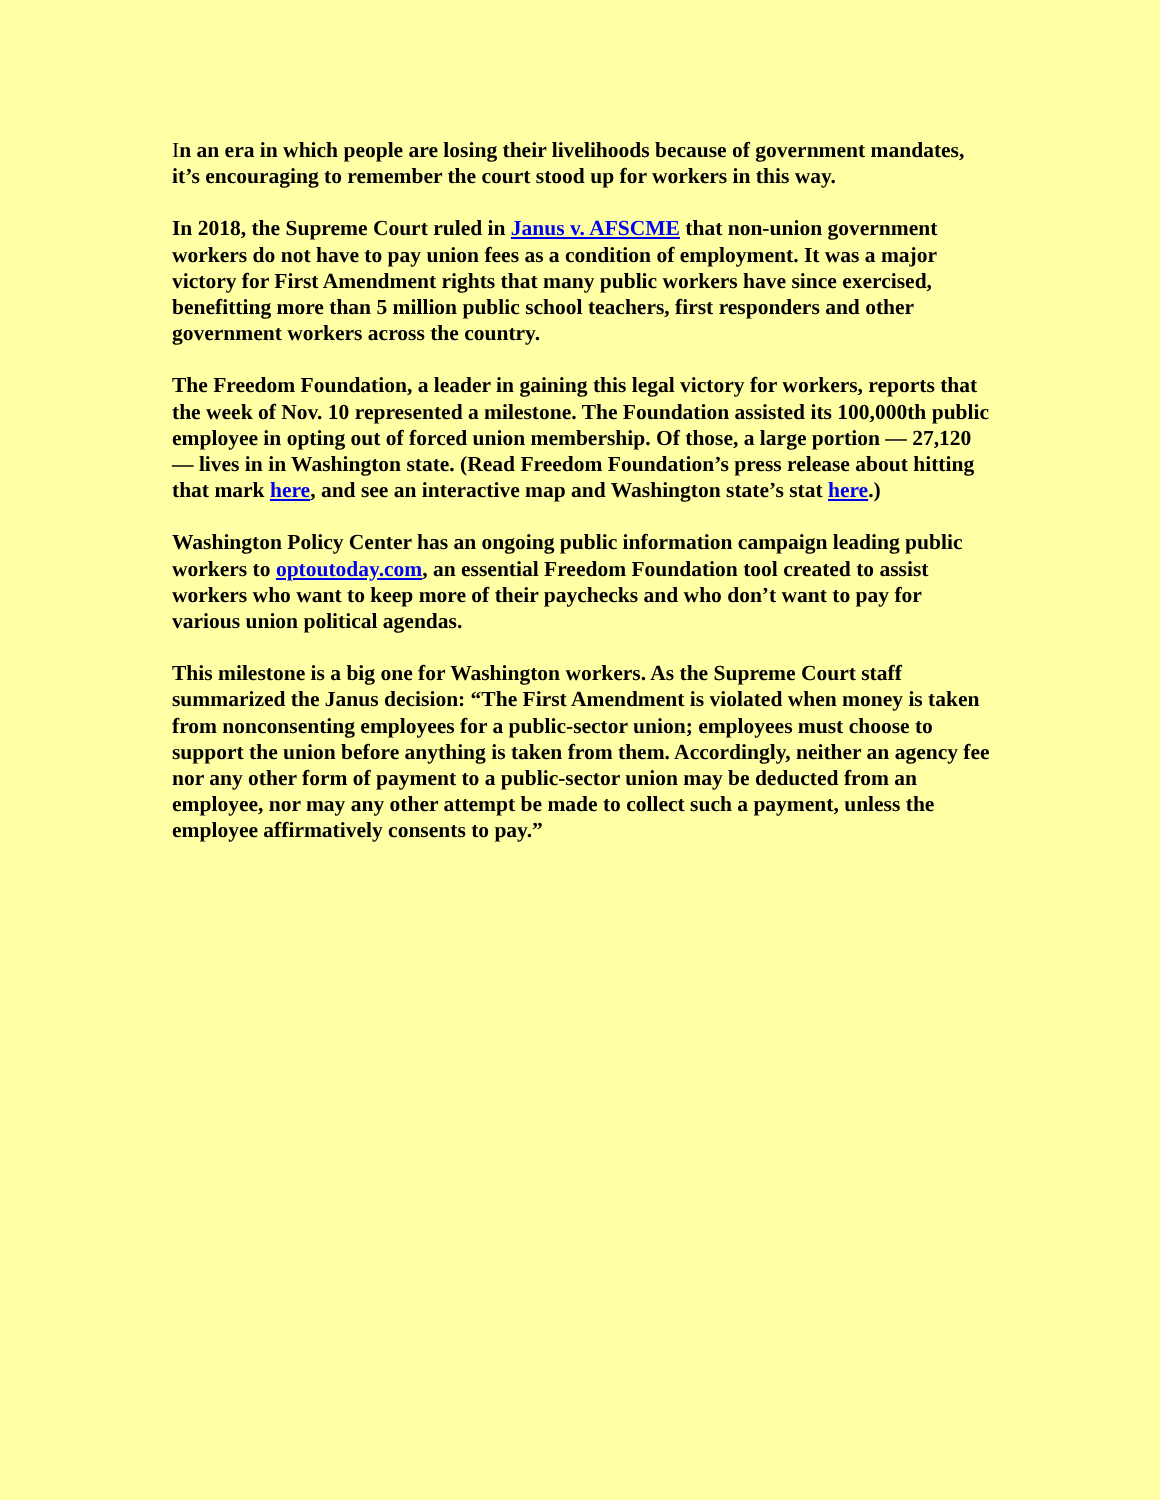In an era in which people are losing their livelihoods because of government mandates, it’s encouraging to remember the court stood up for workers in this way.
In 2018, the Supreme Court ruled in Janus v. AFSCME that non-union government workers do not have to pay union fees as a condition of employment. It was a major victory for First Amendment rights that many public workers have since exercised, benefitting more than 5 million public school teachers, first responders and other government workers across the country.
The Freedom Foundation, a leader in gaining this legal victory for workers, reports that the week of Nov. 10 represented a milestone. The Foundation assisted its 100,000th public employee in opting out of forced union membership. Of those, a large portion — 27,120 — lives in in Washington state. (Read Freedom Foundation’s press release about hitting that mark here, and see an interactive map and Washington state’s stat here.)
Washington Policy Center has an ongoing public information campaign leading public workers to optoutoday.com, an essential Freedom Foundation tool created to assist workers who want to keep more of their paychecks and who don’t want to pay for various union political agendas.
This milestone is a big one for Washington workers. As the Supreme Court staff summarized the Janus decision: “The First Amendment is violated when money is taken from nonconsenting employees for a public-sector union; employees must choose to support the union before anything is taken from them. Accordingly, neither an agency fee nor any other form of payment to a public-sector union may be deducted from an employee, nor may any other attempt be made to collect such a payment, unless the employee affirmatively consents to pay.”